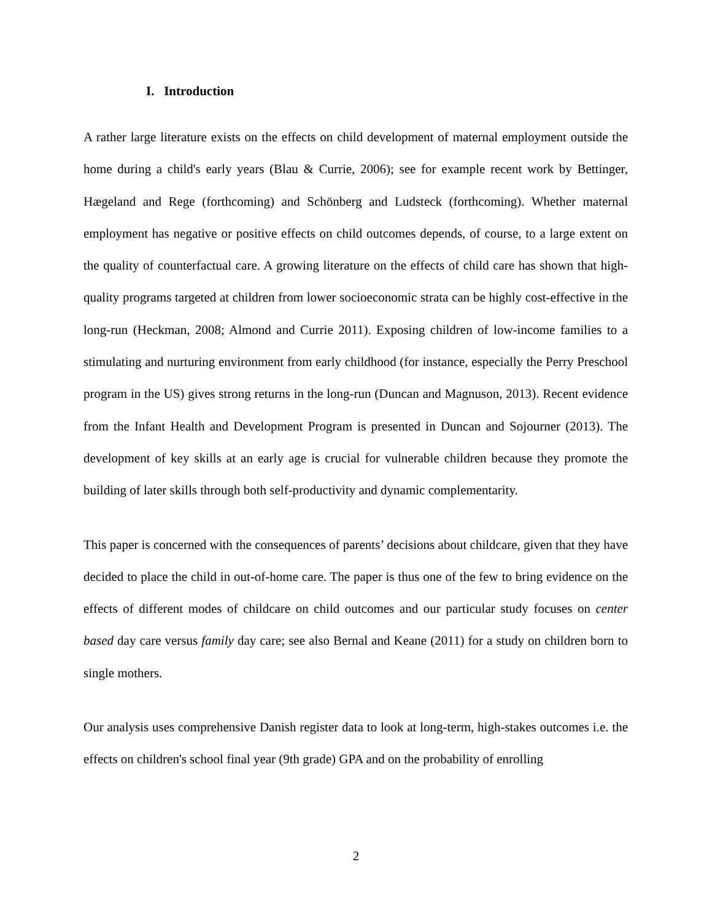I. Introduction
A rather large literature exists on the effects on child development of maternal employment outside the home during a child's early years (Blau & Currie, 2006); see for example recent work by Bettinger, Hægeland and Rege (forthcoming) and Schönberg and Ludsteck (forthcoming). Whether maternal employment has negative or positive effects on child outcomes depends, of course, to a large extent on the quality of counterfactual care. A growing literature on the effects of child care has shown that high-quality programs targeted at children from lower socioeconomic strata can be highly cost-effective in the long-run (Heckman, 2008; Almond and Currie 2011). Exposing children of low-income families to a stimulating and nurturing environment from early childhood (for instance, especially the Perry Preschool program in the US) gives strong returns in the long-run (Duncan and Magnuson, 2013). Recent evidence from the Infant Health and Development Program is presented in Duncan and Sojourner (2013). The development of key skills at an early age is crucial for vulnerable children because they promote the building of later skills through both self-productivity and dynamic complementarity.
This paper is concerned with the consequences of parents’ decisions about childcare, given that they have decided to place the child in out-of-home care. The paper is thus one of the few to bring evidence on the effects of different modes of childcare on child outcomes and our particular study focuses on center based day care versus family day care; see also Bernal and Keane (2011) for a study on children born to single mothers.
Our analysis uses comprehensive Danish register data to look at long-term, high-stakes outcomes i.e. the effects on children's school final year (9th grade) GPA and on the probability of enrolling
2